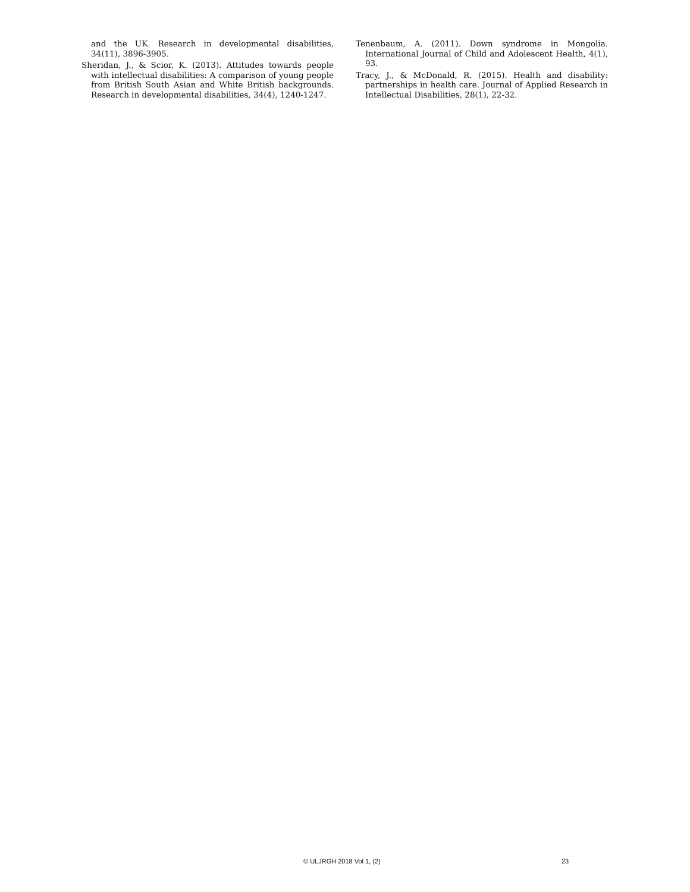and the UK. Research in developmental disabilities, 34(11), 3896-3905.
Sheridan, J., & Scior, K. (2013). Attitudes towards people with intellectual disabilities: A comparison of young people from British South Asian and White British backgrounds. Research in developmental disabilities, 34(4), 1240-1247.
Tenenbaum, A. (2011). Down syndrome in Mongolia. International Journal of Child and Adolescent Health, 4(1), 93.
Tracy, J., & McDonald, R. (2015). Health and disability: partnerships in health care. Journal of Applied Research in Intellectual Disabilities, 28(1), 22-32.
© ULJRGH 2018 Vol 1, (2) 23